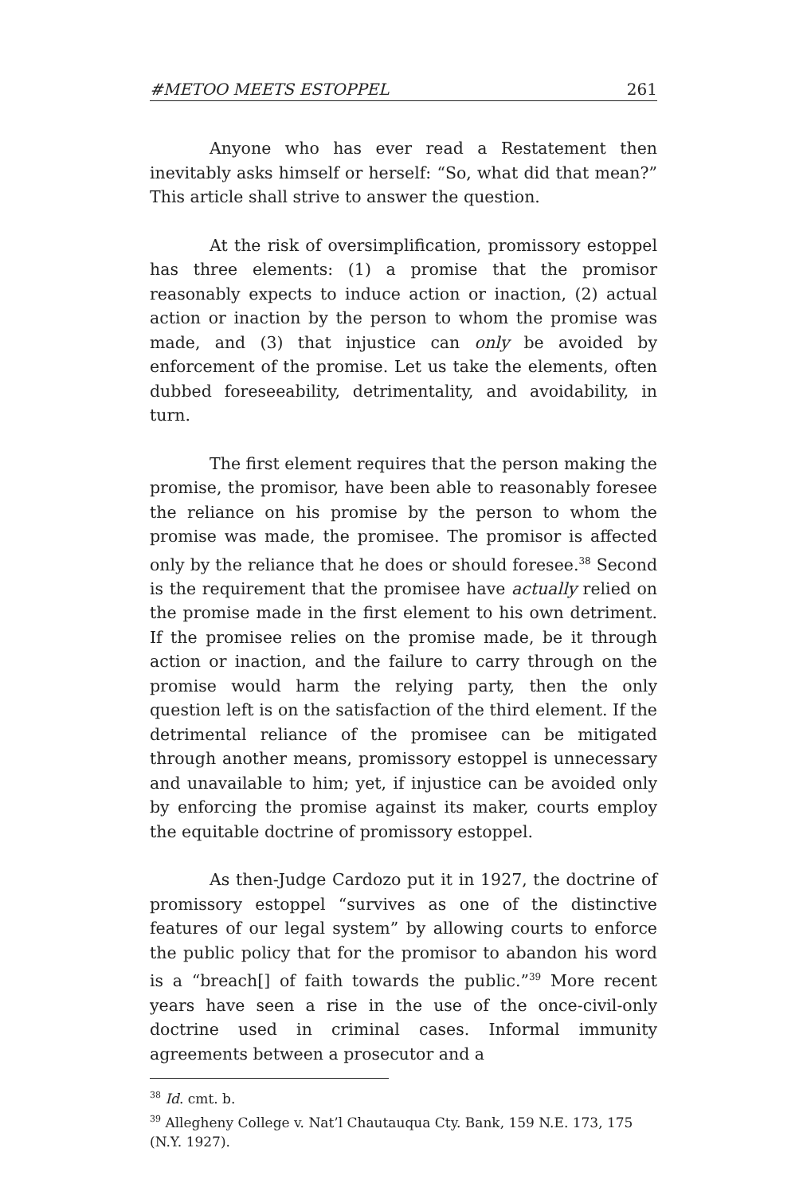#METOO MEETS ESTOPPEL 261
Anyone who has ever read a Restatement then inevitably asks himself or herself: “So, what did that mean?” This article shall strive to answer the question.
At the risk of oversimplification, promissory estoppel has three elements: (1) a promise that the promisor reasonably expects to induce action or inaction, (2) actual action or inaction by the person to whom the promise was made, and (3) that injustice can only be avoided by enforcement of the promise. Let us take the elements, often dubbed foreseeability, detrimentality, and avoidability, in turn.
The first element requires that the person making the promise, the promisor, have been able to reasonably foresee the reliance on his promise by the person to whom the promise was made, the promisee. The promisor is affected only by the reliance that he does or should foresee.<sup>38</sup> Second is the requirement that the promisee have actually relied on the promise made in the first element to his own detriment. If the promisee relies on the promise made, be it through action or inaction, and the failure to carry through on the promise would harm the relying party, then the only question left is on the satisfaction of the third element. If the detrimental reliance of the promisee can be mitigated through another means, promissory estoppel is unnecessary and unavailable to him; yet, if injustice can be avoided only by enforcing the promise against its maker, courts employ the equitable doctrine of promissory estoppel.
As then-Judge Cardozo put it in 1927, the doctrine of promissory estoppel “survives as one of the distinctive features of our legal system” by allowing courts to enforce the public policy that for the promisor to abandon his word is a “breach[] of faith towards the public.”<sup>39</sup> More recent years have seen a rise in the use of the once-civil-only doctrine used in criminal cases. Informal immunity agreements between a prosecutor and a
<sup>38</sup> Id. cmt. b.
<sup>39</sup> Allegheny College v. Nat’l Chautauqua Cty. Bank, 159 N.E. 173, 175 (N.Y. 1927).